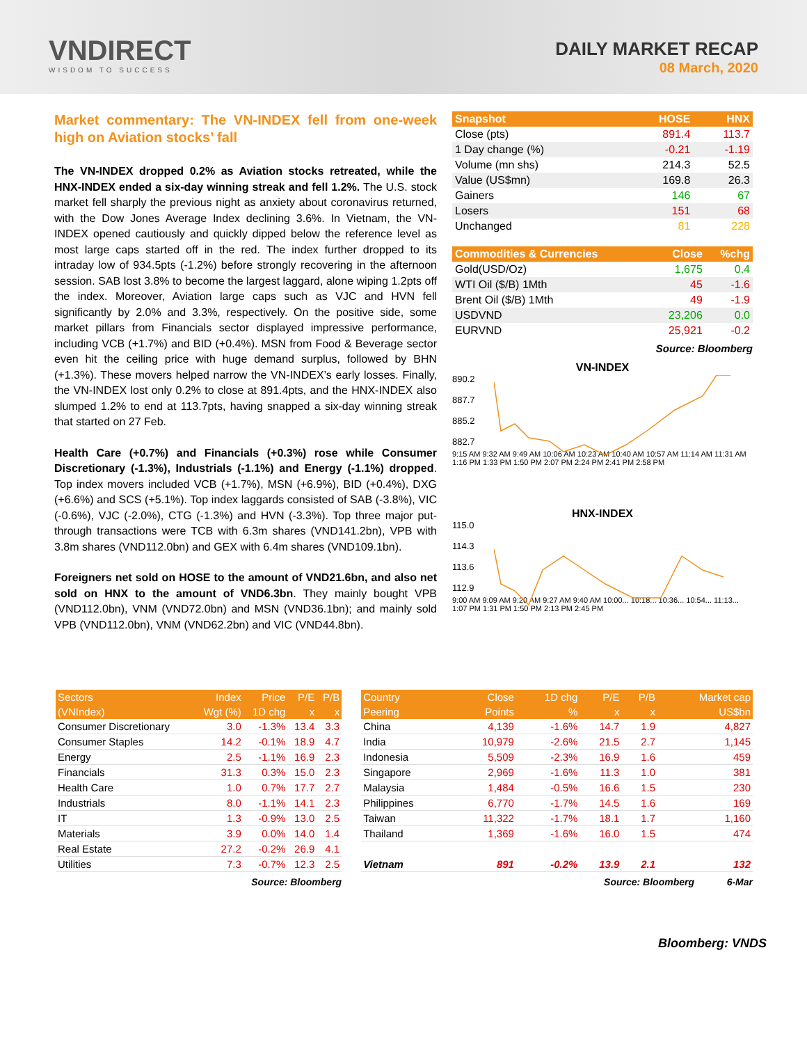VNDIRECT
WISDOM TO SUCCESS
DAILY MARKET RECAP
08 March, 2020
Market commentary: The VN-INDEX fell from one-week high on Aviation stocks’ fall
The VN-INDEX dropped 0.2% as Aviation stocks retreated, while the HNX-INDEX ended a six-day winning streak and fell 1.2%. The U.S. stock market fell sharply the previous night as anxiety about coronavirus returned, with the Dow Jones Average Index declining 3.6%. In Vietnam, the VN-INDEX opened cautiously and quickly dipped below the reference level as most large caps started off in the red. The index further dropped to its intraday low of 934.5pts (-1.2%) before strongly recovering in the afternoon session. SAB lost 3.8% to become the largest laggard, alone wiping 1.2pts off the index. Moreover, Aviation large caps such as VJC and HVN fell significantly by 2.0% and 3.3%, respectively. On the positive side, some market pillars from Financials sector displayed impressive performance, including VCB (+1.7%) and BID (+0.4%). MSN from Food & Beverage sector even hit the ceiling price with huge demand surplus, followed by BHN (+1.3%). These movers helped narrow the VN-INDEX’s early losses. Finally, the VN-INDEX lost only 0.2% to close at 891.4pts, and the HNX-INDEX also slumped 1.2% to end at 113.7pts, having snapped a six-day winning streak that started on 27 Feb.
Health Care (+0.7%) and Financials (+0.3%) rose while Consumer Discretionary (-1.3%), Industrials (-1.1%) and Energy (-1.1%) dropped. Top index movers included VCB (+1.7%), MSN (+6.9%), BID (+0.4%), DXG (+6.6%) and SCS (+5.1%). Top index laggards consisted of SAB (-3.8%), VIC (-0.6%), VJC (-2.0%), CTG (-1.3%) and HVN (-3.3%). Top three major put-through transactions were TCB with 6.3m shares (VND141.2bn), VPB with 3.8m shares (VND112.0bn) and GEX with 6.4m shares (VND109.1bn).
Foreigners net sold on HOSE to the amount of VND21.6bn, and also net sold on HNX to the amount of VND6.3bn. They mainly bought VPB (VND112.0bn), VNM (VND72.0bn) and MSN (VND36.1bn); and mainly sold VPB (VND112.0bn), VNM (VND62.2bn) and VIC (VND44.8bn).
| Snapshot | HOSE | HNX |
| --- | --- | --- |
| Close (pts) | 891.4 | 113.7 |
| 1 Day change (%) | -0.21 | -1.19 |
| Volume (mn shs) | 214.3 | 52.5 |
| Value (US$mn) | 169.8 | 26.3 |
| Gainers | 146 | 67 |
| Losers | 151 | 68 |
| Unchanged | 81 | 228 |
| Commodities & Currencies | Close | %chg |
| --- | --- | --- |
| Gold(USD/Oz) | 1,675 | 0.4 |
| WTI Oil ($/B) 1Mth | 45 | -1.6 |
| Brent Oil ($/B) 1Mth | 49 | -1.9 |
| USDVND | 23,206 | 0.0 |
| EURVND | 25,921 | -0.2 |
Source: Bloomberg
VN-INDEX
890.2
887.7
885.2
882.7
9:15 AM 9:32 AM 9:49 AM 10:06 AM 10:23 AM 10:40 AM 10:57 AM 11:14 AM 11:31 AM 1:16 PM 1:33 PM 1:50 PM 2:07 PM 2:24 PM 2:41 PM 2:58 PM
HNX-INDEX
115.0
114.3
113.6
112.9
9:00 AM 9:09 AM 9:20 AM 9:27 AM 9:40 AM 10:00... 10:18... 10:36... 10:54... 11:13... 1:07 PM 1:31 PM 1:50 PM 2:13 PM 2:45 PM
| Sectors | Index | Price | P/E | P/B |
| --- | --- | --- | --- | --- |
| (VNIndex) | Wgt (%) | 1D chg | x | x |
| Consumer Discretionary | 3.0 | -1.3% | 13.4 | 3.3 |
| Consumer Staples | 14.2 | -0.1% | 18.9 | 4.7 |
| Energy | 2.5 | -1.1% | 16.9 | 2.3 |
| Financials | 31.3 | 0.3% | 15.0 | 2.3 |
| Health Care | 1.0 | 0.7% | 17.7 | 2.7 |
| Industrials | 8.0 | -1.1% | 14.1 | 2.3 |
| IT | 1.3 | -0.9% | 13.0 | 2.5 |
| Materials | 3.9 | 0.0% | 14.0 | 1.4 |
| Real Estate | 27.2 | -0.2% | 26.9 | 4.1 |
| Utilities | 7.3 | -0.7% | 12.3 | 2.5 |
Source: Bloomberg
| Country | Close | 1D chg | P/E | P/B | Market cap |
| --- | --- | --- | --- | --- | --- |
| Peering | Points | % | x | x | US$bn |
| China | 4,139 | -1.6% | 14.7 | 1.9 | 4,827 |
| India | 10,979 | -2.6% | 21.5 | 2.7 | 1,145 |
| Indonesia | 5,509 | -2.3% | 16.9 | 1.6 | 459 |
| Singapore | 2,969 | -1.6% | 11.3 | 1.0 | 381 |
| Malaysia | 1,484 | -0.5% | 16.6 | 1.5 | 230 |
| Philippines | 6,770 | -1.7% | 14.5 | 1.6 | 169 |
| Taiwan | 11,322 | -1.7% | 18.1 | 1.7 | 1,160 |
| Thailand | 1,369 | -1.6% | 16.0 | 1.5 | 474 |
| Vietnam | 891 | -0.2% | 13.9 | 2.1 | 132 |
Source: Bloomberg 6-Mar
Bloomberg: VNDS